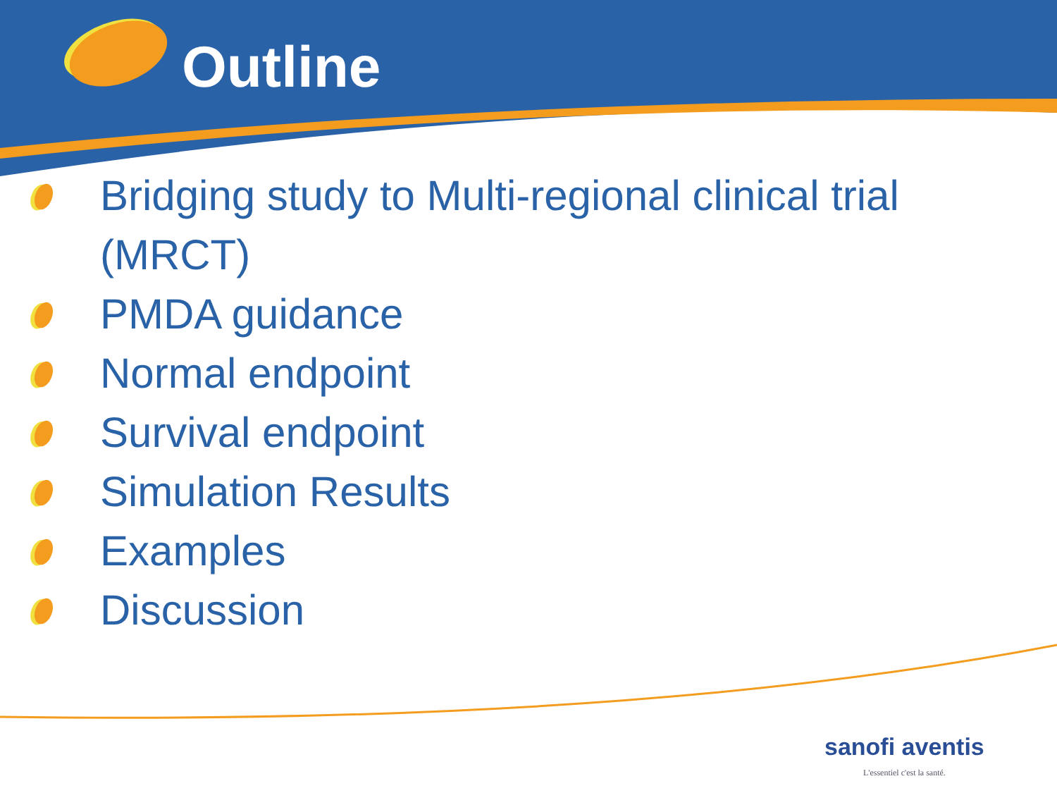Outline
Bridging study to Multi-regional clinical trial (MRCT)
PMDA guidance
Normal endpoint
Survival endpoint
Simulation Results
Examples
Discussion
sanofi aventis
L'essentiel c'est la santé.